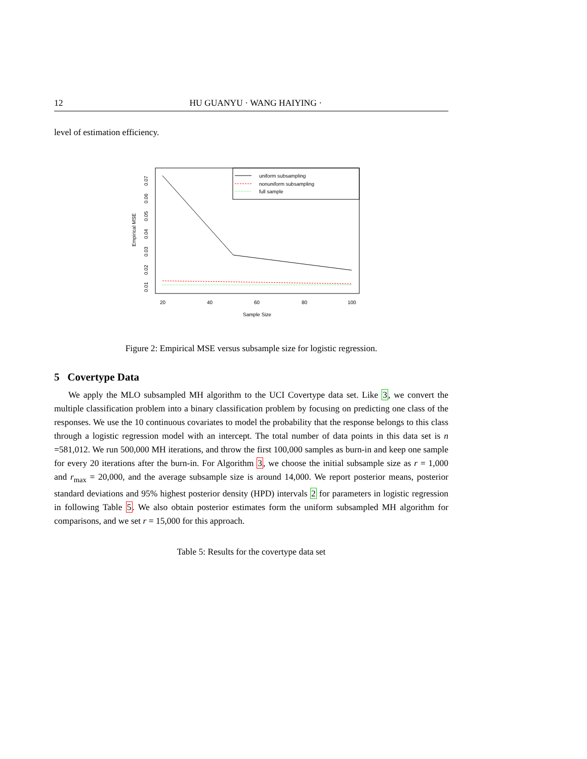12 HU GUANYU · WANG HAIYING ·
level of estimation efficiency.
uniform subsampling
nonuniform subsampling
full sample
20
40
60
80
100
Sample Size
Empirical MSE
0.01
0.02
0.03
0.04
0.05
0.06
0.07
Figure 2: Empirical MSE versus subsample size for logistic regression.
5 Covertype Data
We apply the MLO subsampled MH algorithm to the UCI Covertype data set. Like 3, we convert the multiple classification problem into a binary classification problem by focusing on predicting one class of the responses. We use the 10 continuous covariates to model the probability that the response belongs to this class through a logistic regression model with an intercept. The total number of data points in this data set is n =581,012. We run 500,000 MH iterations, and throw the first 100,000 samples as burn-in and keep one sample for every 20 iterations after the burn-in. For Algorithm 3, we choose the initial subsample size as r = 1,000 and r<sub>max</sub> = 20,000, and the average subsample size is around 14,000. We report posterior means, posterior standard deviations and 95% highest posterior density (HPD) intervals 2 for parameters in logistic regression in following Table 5. We also obtain posterior estimates form the uniform subsampled MH algorithm for comparisons, and we set r = 15,000 for this approach.
Table 5: Results for the covertype data set